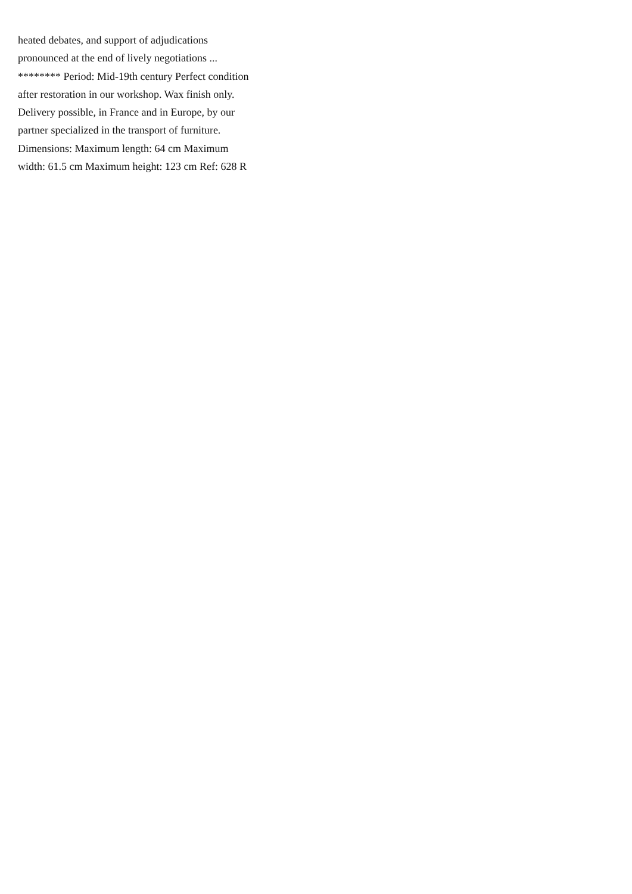heated debates, and support of adjudications pronounced at the end of lively negotiations ... ******** Period: Mid-19th century Perfect condition after restoration in our workshop. Wax finish only. Delivery possible, in France and in Europe, by our partner specialized in the transport of furniture. Dimensions: Maximum length: 64 cm Maximum width: 61.5 cm Maximum height: 123 cm Ref: 628 R